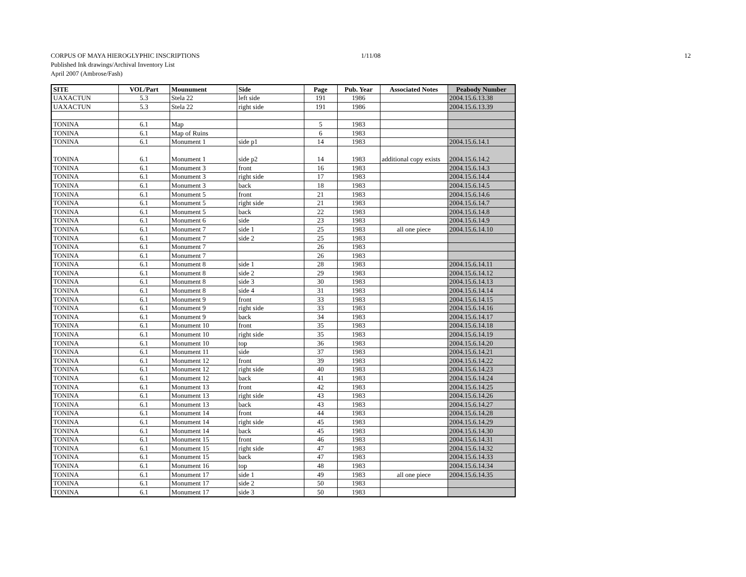CORPUS OF MAYA HIEROGLYPHIC INSCRIPTIONS
Published Ink drawings/Archival Inventory List
April 2007 (Ambrose/Fash)
1/11/08 12
| SITE | VOL/Part | Mounument | Side | Page | Pub. Year | Associated Notes | Peabody Number |
| --- | --- | --- | --- | --- | --- | --- | --- |
| UAXACTUN | 5.3 | Stela 22 | left side | 191 | 1986 | | 2004.15.6.13.38 |
| UAXACTUN | 5.3 | Stela 22 | right side | 191 | 1986 | | 2004.15.6.13.39 |
| TONINA | 6.1 | Map | | 5 | 1983 | | |
| TONINA | 6.1 | Map of Ruins | | 6 | 1983 | | |
| TONINA | 6.1 | Monument 1 | side p1 | 14 | 1983 | | 2004.15.6.14.1 |
| TONINA | 6.1 | Monument 1 | side p2 | 14 | 1983 | additional copy exists | 2004.15.6.14.2 |
| TONINA | 6.1 | Monument 3 | front | 16 | 1983 | | 2004.15.6.14.3 |
| TONINA | 6.1 | Monument 3 | right side | 17 | 1983 | | 2004.15.6.14.4 |
| TONINA | 6.1 | Monument 3 | back | 18 | 1983 | | 2004.15.6.14.5 |
| TONINA | 6.1 | Monument 5 | front | 21 | 1983 | | 2004.15.6.14.6 |
| TONINA | 6.1 | Monument 5 | right side | 21 | 1983 | | 2004.15.6.14.7 |
| TONINA | 6.1 | Monument 5 | back | 22 | 1983 | | 2004.15.6.14.8 |
| TONINA | 6.1 | Monument 6 | side | 23 | 1983 | | 2004.15.6.14.9 |
| TONINA | 6.1 | Monument 7 | side 1 | 25 | 1983 | all one piece | 2004.15.6.14.10 |
| TONINA | 6.1 | Monument 7 | side 2 | 25 | 1983 | | |
| TONINA | 6.1 | Monument 7 | | 26 | 1983 | | |
| TONINA | 6.1 | Monument 7 | | 26 | 1983 | | |
| TONINA | 6.1 | Monument 8 | side 1 | 28 | 1983 | | 2004.15.6.14.11 |
| TONINA | 6.1 | Monument 8 | side 2 | 29 | 1983 | | 2004.15.6.14.12 |
| TONINA | 6.1 | Monument 8 | side 3 | 30 | 1983 | | 2004.15.6.14.13 |
| TONINA | 6.1 | Monument 8 | side 4 | 31 | 1983 | | 2004.15.6.14.14 |
| TONINA | 6.1 | Monument 9 | front | 33 | 1983 | | 2004.15.6.14.15 |
| TONINA | 6.1 | Monument 9 | right side | 33 | 1983 | | 2004.15.6.14.16 |
| TONINA | 6.1 | Monument 9 | back | 34 | 1983 | | 2004.15.6.14.17 |
| TONINA | 6.1 | Monument 10 | front | 35 | 1983 | | 2004.15.6.14.18 |
| TONINA | 6.1 | Monument 10 | right side | 35 | 1983 | | 2004.15.6.14.19 |
| TONINA | 6.1 | Monument 10 | top | 36 | 1983 | | 2004.15.6.14.20 |
| TONINA | 6.1 | Monument 11 | side | 37 | 1983 | | 2004.15.6.14.21 |
| TONINA | 6.1 | Monument 12 | front | 39 | 1983 | | 2004.15.6.14.22 |
| TONINA | 6.1 | Monument 12 | right side | 40 | 1983 | | 2004.15.6.14.23 |
| TONINA | 6.1 | Monument 12 | back | 41 | 1983 | | 2004.15.6.14.24 |
| TONINA | 6.1 | Monument 13 | front | 42 | 1983 | | 2004.15.6.14.25 |
| TONINA | 6.1 | Monument 13 | right side | 43 | 1983 | | 2004.15.6.14.26 |
| TONINA | 6.1 | Monument 13 | back | 43 | 1983 | | 2004.15.6.14.27 |
| TONINA | 6.1 | Monument 14 | front | 44 | 1983 | | 2004.15.6.14.28 |
| TONINA | 6.1 | Monument 14 | right side | 45 | 1983 | | 2004.15.6.14.29 |
| TONINA | 6.1 | Monument 14 | back | 45 | 1983 | | 2004.15.6.14.30 |
| TONINA | 6.1 | Monument 15 | front | 46 | 1983 | | 2004.15.6.14.31 |
| TONINA | 6.1 | Monument 15 | right side | 47 | 1983 | | 2004.15.6.14.32 |
| TONINA | 6.1 | Monument 15 | back | 47 | 1983 | | 2004.15.6.14.33 |
| TONINA | 6.1 | Monument 16 | top | 48 | 1983 | | 2004.15.6.14.34 |
| TONINA | 6.1 | Monument 17 | side 1 | 49 | 1983 | all one piece | 2004.15.6.14.35 |
| TONINA | 6.1 | Monument 17 | side 2 | 50 | 1983 | | |
| TONINA | 6.1 | Monument 17 | side 3 | 50 | 1983 | | |